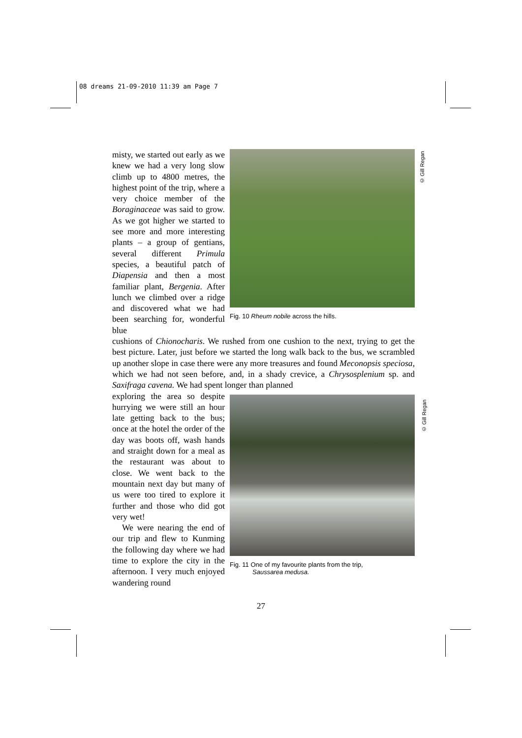08 dreams 21-09-2010 11:39 am Page 7
© Gill Regan
© Gill Regan
misty, we started out early as we knew we had a very long slow climb up to 4800 metres, the highest point of the trip, where a very choice member of the Boraginaceae was said to grow. As we got higher we started to see more and more interesting plants – a group of gentians, several different Primula species, a beautiful patch of Diapensia and then a most familiar plant, Bergenia. After lunch we climbed over a ridge and discovered what we had been searching for, wonderful blue
Fig. 10 Rheum nobile across the hills.
cushions of Chionocharis. We rushed from one cushion to the next, trying to get the best picture. Later, just before we started the long walk back to the bus, we scrambled up another slope in case there were any more treasures and found Meconopsis speciosa, which we had not seen before, and, in a shady crevice, a Chrysosplenium sp. and Saxifraga cavena. We had spent longer than planned
exploring the area so despite hurrying we were still an hour late getting back to the bus; once at the hotel the order of the day was boots off, wash hands and straight down for a meal as the restaurant was about to close. We went back to the mountain next day but many of us were too tired to explore it further and those who did got very wet!
We were nearing the end of our trip and flew to Kunming the following day where we had time to explore the city in the afternoon. I very much enjoyed wandering round
Fig. 11 One of my favourite plants from the trip,
Saussarea medusa.
27